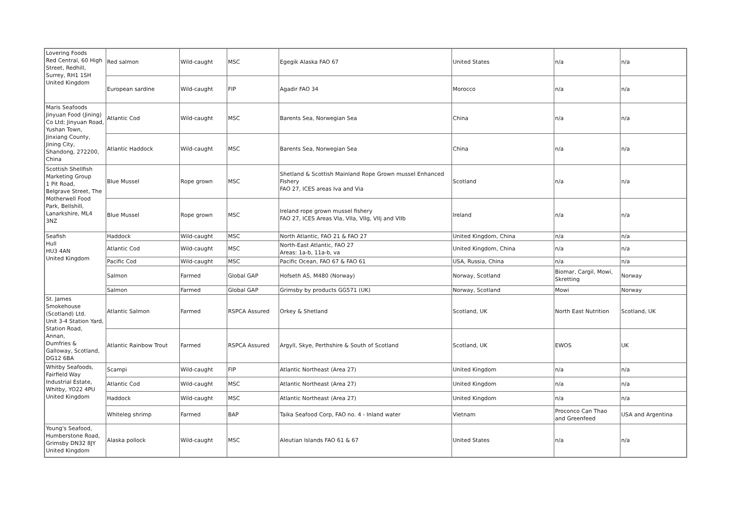| Lovering Foods Red Central, 60 High Street, Redhill, Surrey, RH1 1SH United Kingdom | Red salmon | Wild-caught | MSC | Egegik Alaska FAO 67 | United States | n/a | n/a |
| | European sardine | Wild-caught | FIP | Agadir FAO 34 | Morocco | n/a | n/a |
| Maris Seafoods Jinyuan Food (Jining) Co Ltd; Jinyuan Road, Yushan Town, Jinxiang County, Jining City, Shandong, 272200, China | Atlantic Cod | Wild-caught | MSC | Barents Sea, Norwegian Sea | China | n/a | n/a |
| | Atlantic Haddock | Wild-caught | MSC | Barents Sea, Norwegian Sea | China | n/a | n/a |
| Scottish Shellfish Marketing Group 1 Pit Road, Belgrave Street, The Motherwell Food Park, Bellshill, Lanarkshire, ML4 3NZ | Blue Mussel | Rope grown | MSC | Shetland & Scottish Mainland Rope Grown mussel Enhanced Fishery FAO 27, ICES areas Iva and Via | Scotland | n/a | n/a |
| | Blue Mussel | Rope grown | MSC | Ireland rope grown mussel fishery FAO 27, ICES Areas VIa, VIIa, VIIg, VIIj and VIIb | Ireland | n/a | n/a |
| Seafish Hull HU3 4AN United Kingdom | Haddock | Wild-caught | MSC | North Atlantic, FAO 21 & FAO 27 | United Kingdom, China | n/a | n/a |
| | Atlantic Cod | Wild-caught | MSC | North-East Atlantic, FAO 27 Areas: 1a-b, 11a-b, va | United Kingdom, China | n/a | n/a |
| | Pacific Cod | Wild-caught | MSC | Pacific Ocean, FAO 67 & FAO 61 | USA, Russia, China | n/a | n/a |
| | Salmon | Farmed | Global GAP | Hofseth AS, M480 (Norway) | Norway, Scotland | Biomar, Cargil, Mowi, Skretting | Norway |
| | Salmon | Farmed | Global GAP | Grimsby by products GG571 (UK) | Norway, Scotland | Mowi | Norway |
| St. James Smokehouse (Scotland) Ltd. Unit 3-4 Station Yard, Station Road, Annan, Dumfries & Galloway, Scotland, DG12 6BA | Atlantic Salmon | Farmed | RSPCA Assured | Orkey & Shetland | Scotland, UK | North East Nutrition | Scotland, UK |
| | Atlantic Rainbow Trout | Farmed | RSPCA Assured | Argyll, Skye, Perthshire & South of Scotland | Scotland, UK | EWOS | UK |
| Whitby Seafoods, Fairfield Way Industrial Estate, Whitby, YO22 4PU United Kingdom | Scampi | Wild-caught | FIP | Atlantic Northeast (Area 27) | United Kingdom | n/a | n/a |
| | Atlantic Cod | Wild-caught | MSC | Atlantic Northeast (Area 27) | United Kingdom | n/a | n/a |
| | Haddock | Wild-caught | MSC | Atlantic Northeast (Area 27) | United Kingdom | n/a | n/a |
| | Whiteleg shrimp | Farmed | BAP | Taika Seafood Corp, FAO no. 4 - Inland water | Vietnam | Proconco Can Thao and Greenfeed | USA and Argentina |
| Young's Seafood, Humberstone Road, Grimsby DN32 8JY United Kingdom | Alaska pollock | Wild-caught | MSC | Aleutian Islands FAO 61 & 67 | United States | n/a | n/a |